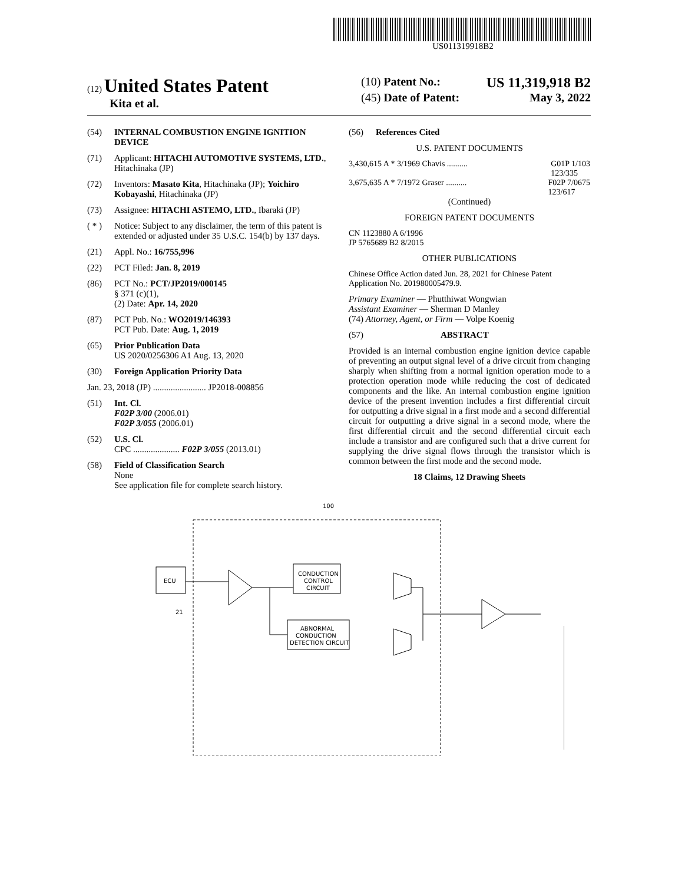US011319918B2
(12) United States Patent
Kita et al.
(10) Patent No.: US 11,319,918 B2
(45) Date of Patent: May 3, 2022
(54) INTERNAL COMBUSTION ENGINE IGNITION DEVICE
(71) Applicant: HITACHI AUTOMOTIVE SYSTEMS, LTD., Hitachinaka (JP)
(72) Inventors: Masato Kita, Hitachinaka (JP); Yoichiro Kobayashi, Hitachinaka (JP)
(73) Assignee: HITACHI ASTEMO, LTD., Ibaraki (JP)
( * ) Notice: Subject to any disclaimer, the term of this patent is extended or adjusted under 35 U.S.C. 154(b) by 137 days.
(21) Appl. No.: 16/755,996
(22) PCT Filed: Jan. 8, 2019
(86) PCT No.: PCT/JP2019/000145
§ 371 (c)(1),
(2) Date: Apr. 14, 2020
(87) PCT Pub. No.: WO2019/146393
PCT Pub. Date: Aug. 1, 2019
(65) Prior Publication Data
US 2020/0256306 A1 Aug. 13, 2020
(30) Foreign Application Priority Data
Jan. 23, 2018 (JP) ........................ JP2018-008856
(51) Int. Cl.
F02P 3/00 (2006.01)
F02P 3/055 (2006.01)
(52) U.S. Cl.
CPC ..................... F02P 3/055 (2013.01)
(58) Field of Classification Search
None
See application file for complete search history.
(56) References Cited
U.S. PATENT DOCUMENTS
3,430,615 A * 3/1969 Chavis .......... G01P 1/103
123/335
3,675,635 A * 7/1972 Graser .......... F02P 7/0675
123/617
(Continued)
FOREIGN PATENT DOCUMENTS
CN 1123880 A 6/1996
JP 5765689 B2 8/2015
OTHER PUBLICATIONS
Chinese Office Action dated Jun. 28, 2021 for Chinese Patent Application No. 201980005479.9.
Primary Examiner — Phutthiwat Wongwian
Assistant Examiner — Sherman D Manley
(74) Attorney, Agent, or Firm — Volpe Koenig
(57) ABSTRACT
Provided is an internal combustion engine ignition device capable of preventing an output signal level of a drive circuit from changing sharply when shifting from a normal ignition operation mode to a protection operation mode while reducing the cost of dedicated components and the like. An internal combustion engine ignition device of the present invention includes a first differential circuit for outputting a drive signal in a first mode and a second differential circuit for outputting a drive signal in a second mode, where the first differential circuit and the second differential circuit each include a transistor and are configured such that a drive current for supplying the drive signal flows through the transistor which is common between the first mode and the second mode.
18 Claims, 12 Drawing Sheets
ECU
21
CONDUCTION
CONTROL
CIRCUIT
ABNORMAL
CONDUCTION
DETECTION CIRCUIT
100